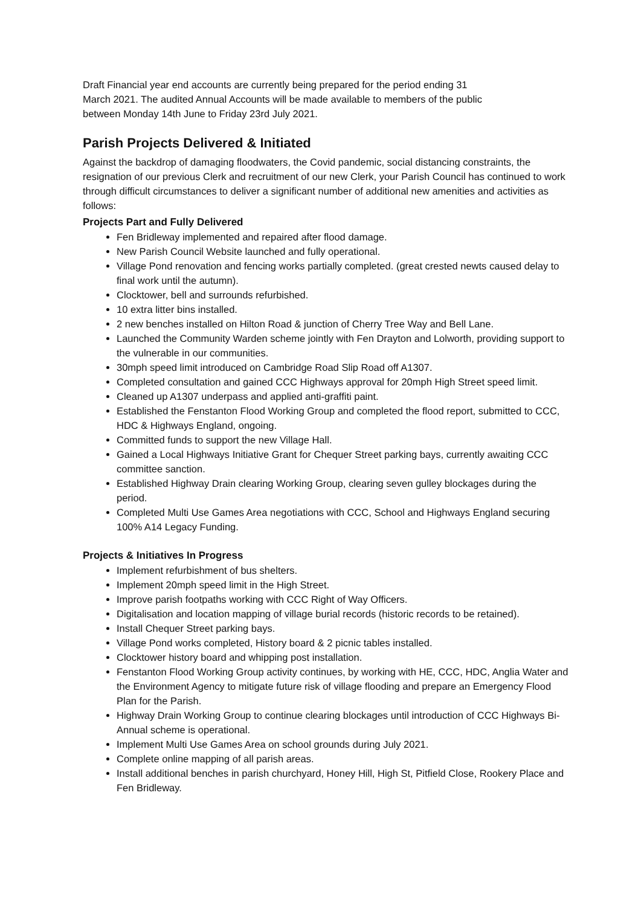Draft Financial year end accounts are currently being prepared for the period ending 31
March 2021. The audited Annual Accounts will be made available to members of the public
between Monday 14th June to Friday 23rd July 2021.
Parish Projects Delivered & Initiated
Against the backdrop of damaging floodwaters, the Covid pandemic, social distancing constraints, the resignation of our previous Clerk and recruitment of our new Clerk, your Parish Council has continued to work through difficult circumstances to deliver a significant number of additional new amenities and activities as follows:
Projects Part and Fully Delivered
Fen Bridleway implemented and repaired after flood damage.
New Parish Council Website launched and fully operational.
Village Pond renovation and fencing works partially completed. (great crested newts caused delay to final work until the autumn).
Clocktower, bell and surrounds refurbished.
10 extra litter bins installed.
2 new benches installed on Hilton Road & junction of Cherry Tree Way and Bell Lane.
Launched the Community Warden scheme jointly with Fen Drayton and Lolworth, providing support to the vulnerable in our communities.
30mph speed limit introduced on Cambridge Road Slip Road off A1307.
Completed consultation and gained CCC Highways approval for 20mph High Street speed limit.
Cleaned up A1307 underpass and applied anti-graffiti paint.
Established the Fenstanton Flood Working Group and completed the flood report, submitted to CCC, HDC & Highways England, ongoing.
Committed funds to support the new Village Hall.
Gained a Local Highways Initiative Grant for Chequer Street parking bays, currently awaiting CCC committee sanction.
Established Highway Drain clearing Working Group, clearing seven gulley blockages during the period.
Completed Multi Use Games Area negotiations with CCC, School and Highways England securing 100% A14 Legacy Funding.
Projects & Initiatives In Progress
Implement refurbishment of bus shelters.
Implement 20mph speed limit in the High Street.
Improve parish footpaths working with CCC Right of Way Officers.
Digitalisation and location mapping of village burial records (historic records to be retained).
Install Chequer Street parking bays.
Village Pond works completed, History board & 2 picnic tables installed.
Clocktower history board and whipping post installation.
Fenstanton Flood Working Group activity continues, by working with HE, CCC, HDC, Anglia Water and the Environment Agency to mitigate future risk of village flooding and prepare an Emergency Flood Plan for the Parish.
Highway Drain Working Group to continue clearing blockages until introduction of CCC Highways Bi-Annual scheme is operational.
Implement Multi Use Games Area on school grounds during July 2021.
Complete online mapping of all parish areas.
Install additional benches in parish churchyard, Honey Hill, High St, Pitfield Close, Rookery Place and Fen Bridleway.